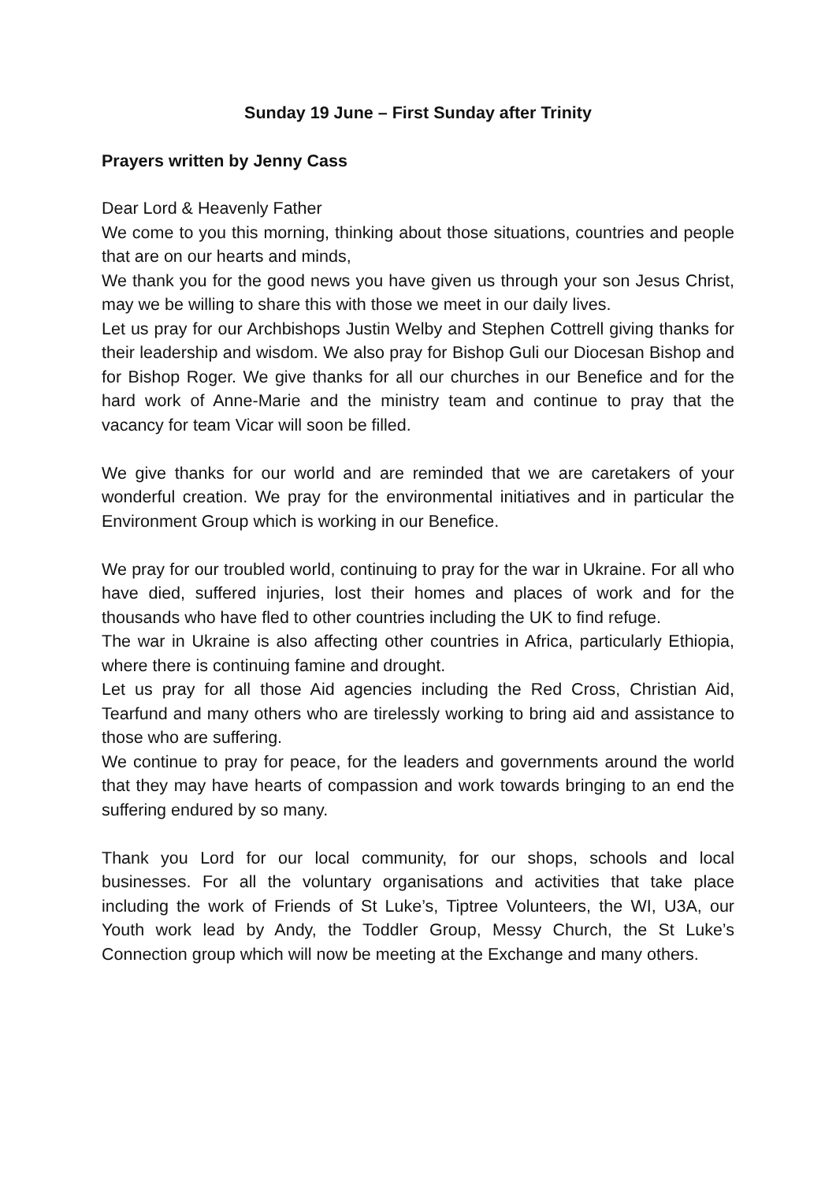Sunday 19 June – First Sunday after Trinity
Prayers written by Jenny Cass
Dear Lord & Heavenly Father
We come to you this morning, thinking about those situations, countries and people that are on our hearts and minds,
We thank you for the good news you have given us through your son Jesus Christ, may we be willing to share this with those we meet in our daily lives.
Let us pray for our Archbishops Justin Welby and Stephen Cottrell giving thanks for their leadership and wisdom. We also pray for Bishop Guli our Diocesan Bishop and for Bishop Roger. We give thanks for all our churches in our Benefice and for the hard work of Anne-Marie and the ministry team and continue to pray that the vacancy for team Vicar will soon be filled.
We give thanks for our world and are reminded that we are caretakers of your wonderful creation. We pray for the environmental initiatives and in particular the Environment Group which is working in our Benefice.
We pray for our troubled world, continuing to pray for the war in Ukraine. For all who have died, suffered injuries, lost their homes and places of work and for the thousands who have fled to other countries including the UK to find refuge.
The war in Ukraine is also affecting other countries in Africa, particularly Ethiopia, where there is continuing famine and drought.
Let us pray for all those Aid agencies including the Red Cross, Christian Aid, Tearfund and many others who are tirelessly working to bring aid and assistance to those who are suffering.
We continue to pray for peace, for the leaders and governments around the world that they may have hearts of compassion and work towards bringing to an end the suffering endured by so many.
Thank you Lord for our local community, for our shops, schools and local businesses. For all the voluntary organisations and activities that take place including the work of Friends of St Luke’s, Tiptree Volunteers, the WI, U3A, our Youth work lead by Andy, the Toddler Group, Messy Church, the St Luke’s Connection group which will now be meeting at the Exchange and many others.